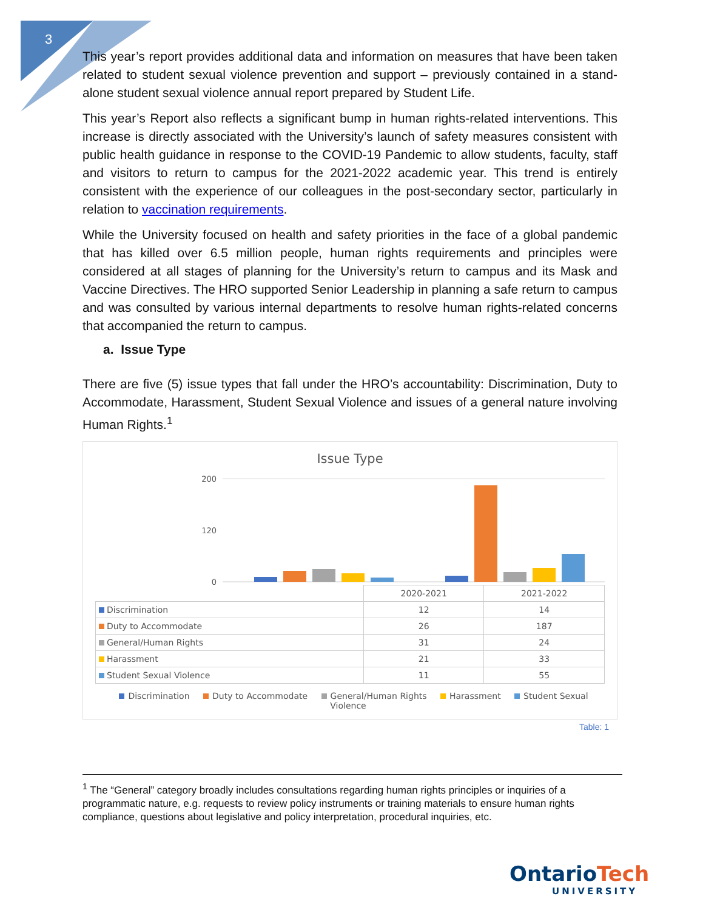3
This year’s report provides additional data and information on measures that have been taken related to student sexual violence prevention and support – previously contained in a stand-alone student sexual violence annual report prepared by Student Life.
This year’s Report also reflects a significant bump in human rights-related interventions. This increase is directly associated with the University’s launch of safety measures consistent with public health guidance in response to the COVID-19 Pandemic to allow students, faculty, staff and visitors to return to campus for the 2021-2022 academic year. This trend is entirely consistent with the experience of our colleagues in the post-secondary sector, particularly in relation to vaccination requirements.
While the University focused on health and safety priorities in the face of a global pandemic that has killed over 6.5 million people, human rights requirements and principles were considered at all stages of planning for the University’s return to campus and its Mask and Vaccine Directives. The HRO supported Senior Leadership in planning a safe return to campus and was consulted by various internal departments to resolve human rights-related concerns that accompanied the return to campus.
a. Issue Type
There are five (5) issue types that fall under the HRO’s accountability: Discrimination, Duty to Accommodate, Harassment, Student Sexual Violence and issues of a general nature involving Human Rights.<sup>1</sup>
Issue Type
200
120
0
| | 2020-2021 | 2021-2022 |
| --- | --- | --- |
| Discrimination | 12 | 14 |
| Duty to Accommodate | 26 | 187 |
| General/Human Rights | 31 | 24 |
| Harassment | 21 | 33 |
| Student Sexual Violence | 11 | 55 |
Discrimination Duty to Accommodate General/Human Rights Harassment Student Sexual Violence
Table: 1
<sup>1</sup> The “General” category broadly includes consultations regarding human rights principles or inquiries of a programmatic nature, e.g. requests to review policy instruments or training materials to ensure human rights compliance, questions about legislative and policy interpretation, procedural inquiries, etc.
OntarioTech
UNIVERSITY